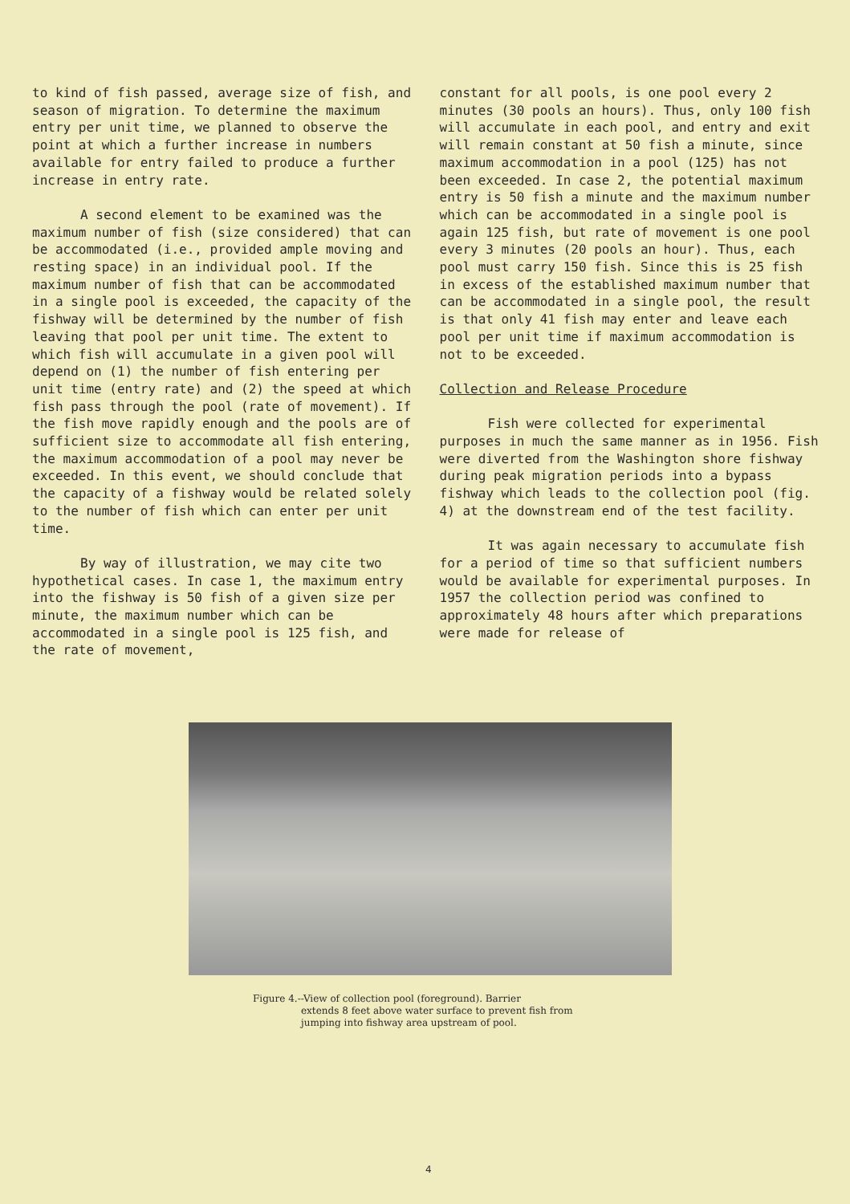to kind of fish passed, average size of fish, and season of migration. To determine the maximum entry per unit time, we planned to observe the point at which a further increase in numbers available for entry failed to produce a further increase in entry rate.
A second element to be examined was the maximum number of fish (size considered) that can be accommodated (i.e., provided ample moving and resting space) in an individual pool. If the maximum number of fish that can be accommodated in a single pool is exceeded, the capacity of the fishway will be determined by the number of fish leaving that pool per unit time. The extent to which fish will accumulate in a given pool will depend on (1) the number of fish entering per unit time (entry rate) and (2) the speed at which fish pass through the pool (rate of movement). If the fish move rapidly enough and the pools are of sufficient size to accommodate all fish entering, the maximum accommodation of a pool may never be exceeded. In this event, we should conclude that the capacity of a fishway would be related solely to the number of fish which can enter per unit time.
By way of illustration, we may cite two hypothetical cases. In case 1, the maximum entry into the fishway is 50 fish of a given size per minute, the maximum number which can be accommodated in a single pool is 125 fish, and the rate of movement,
constant for all pools, is one pool every 2 minutes (30 pools an hours). Thus, only 100 fish will accumulate in each pool, and entry and exit will remain constant at 50 fish a minute, since maximum accommodation in a pool (125) has not been exceeded. In case 2, the potential maximum entry is 50 fish a minute and the maximum number which can be accommodated in a single pool is again 125 fish, but rate of movement is one pool every 3 minutes (20 pools an hour). Thus, each pool must carry 150 fish. Since this is 25 fish in excess of the established maximum number that can be accommodated in a single pool, the result is that only 41 fish may enter and leave each pool per unit time if maximum accommodation is not to be exceeded.
Collection and Release Procedure
Fish were collected for experimental purposes in much the same manner as in 1956. Fish were diverted from the Washington shore fishway during peak migration periods into a bypass fishway which leads to the collection pool (fig. 4) at the downstream end of the test facility.
It was again necessary to accumulate fish for a period of time so that sufficient numbers would be available for experimental purposes. In 1957 the collection period was confined to approximately 48 hours after which preparations were made for release of
Figure 4.--View of collection pool (foreground). Barrier
extends 8 feet above water surface to prevent fish from jumping into fishway area upstream of pool.
4